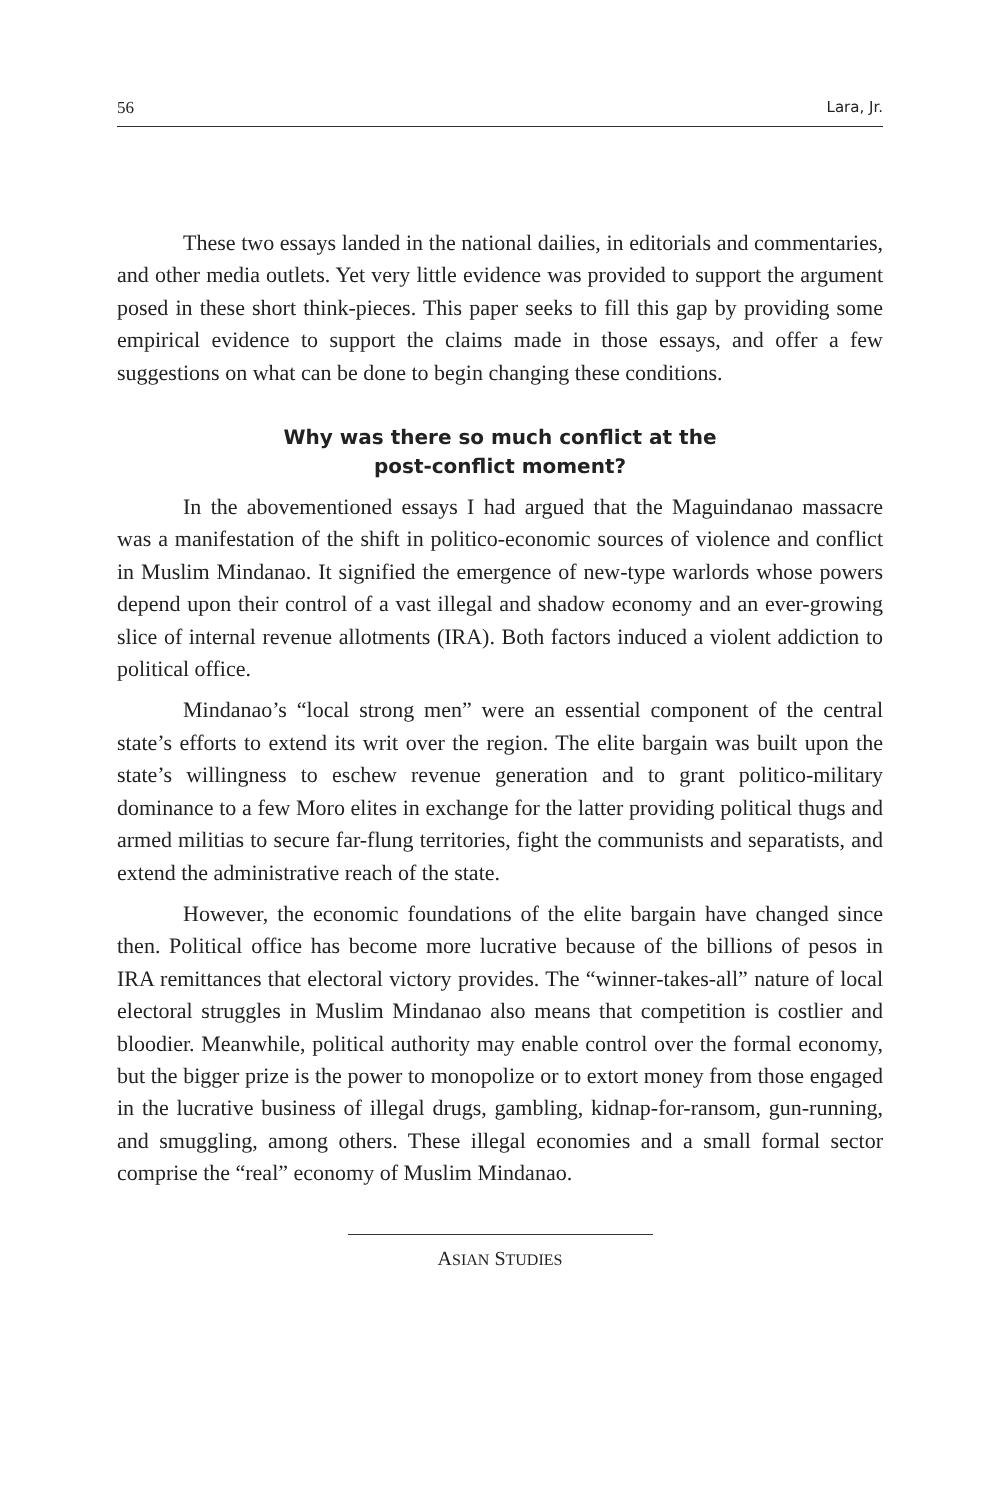56 Lara, Jr.
These two essays landed in the national dailies, in editorials and commentaries, and other media outlets. Yet very little evidence was provided to support the argument posed in these short think-pieces. This paper seeks to fill this gap by providing some empirical evidence to support the claims made in those essays, and offer a few suggestions on what can be done to begin changing these conditions.
Why was there so much conflict at the
post-conflict moment?
In the abovementioned essays I had argued that the Maguindanao massacre was a manifestation of the shift in politico-economic sources of violence and conflict in Muslim Mindanao. It signified the emergence of new-type warlords whose powers depend upon their control of a vast illegal and shadow economy and an ever-growing slice of internal revenue allotments (IRA). Both factors induced a violent addiction to political office.
Mindanao’s “local strong men” were an essential component of the central state’s efforts to extend its writ over the region. The elite bargain was built upon the state’s willingness to eschew revenue generation and to grant politico-military dominance to a few Moro elites in exchange for the latter providing political thugs and armed militias to secure far-flung territories, fight the communists and separatists, and extend the administrative reach of the state.
However, the economic foundations of the elite bargain have changed since then. Political office has become more lucrative because of the billions of pesos in IRA remittances that electoral victory provides. The “winner-takes-all” nature of local electoral struggles in Muslim Mindanao also means that competition is costlier and bloodier. Meanwhile, political authority may enable control over the formal economy, but the bigger prize is the power to monopolize or to extort money from those engaged in the lucrative business of illegal drugs, gambling, kidnap-for-ransom, gun-running, and smuggling, among others. These illegal economies and a small formal sector comprise the “real” economy of Muslim Mindanao.
ASIAN STUDIES